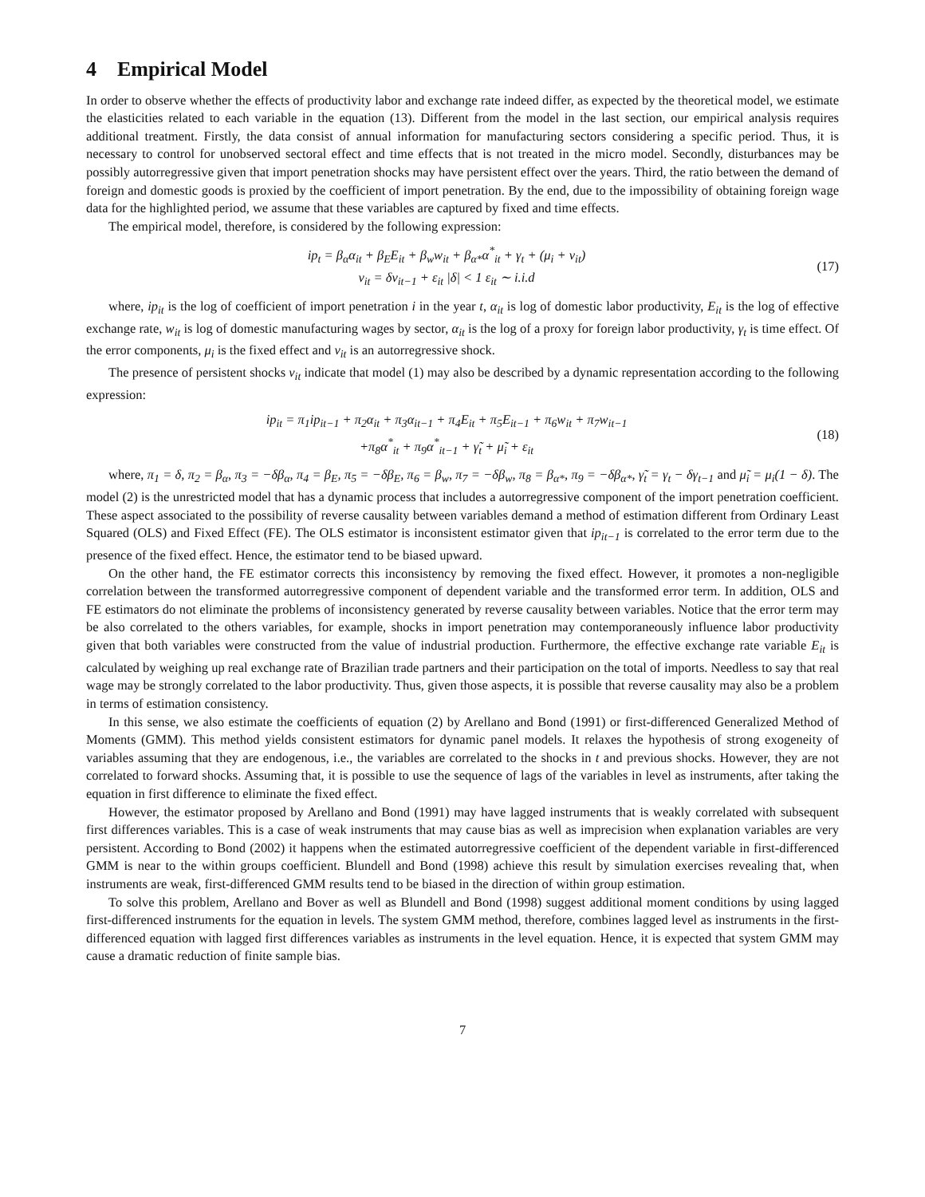4 Empirical Model
In order to observe whether the effects of productivity labor and exchange rate indeed differ, as expected by the theoretical model, we estimate the elasticities related to each variable in the equation (13). Different from the model in the last section, our empirical analysis requires additional treatment. Firstly, the data consist of annual information for manufacturing sectors considering a specific period. Thus, it is necessary to control for unobserved sectoral effect and time effects that is not treated in the micro model. Secondly, disturbances may be possibly autorregressive given that import penetration shocks may have persistent effect over the years. Third, the ratio between the demand of foreign and domestic goods is proxied by the coefficient of import penetration. By the end, due to the impossibility of obtaining foreign wage data for the highlighted period, we assume that these variables are captured by fixed and time effects.
The empirical model, therefore, is considered by the following expression:
ip<sub>t</sub> = β<sub>α</sub>α<sub>it</sub> + β<sub>E</sub>E<sub>it</sub> + β<sub>w</sub>w<sub>it</sub> + β<sub>α*</sub>α<sup>*</sup><sub>it</sub> + γ<sub>t</sub> + (μ<sub>i</sub> + v<sub>it</sub>)
v<sub>it</sub> = δv<sub>it−1</sub> + ε<sub>it</sub> |δ| < 1 ε<sub>it</sub> ∼ i.i.d
(17)
where, ip<sub>it</sub> is the log of coefficient of import penetration i in the year t, α<sub>it</sub> is log of domestic labor productivity, E<sub>it</sub> is the log of effective exchange rate, w<sub>it</sub> is log of domestic manufacturing wages by sector, α<sub>it</sub> is the log of a proxy for foreign labor productivity, γ<sub>t</sub> is time effect. Of the error components, μ<sub>i</sub> is the fixed effect and v<sub>it</sub> is an autorregressive shock.
The presence of persistent shocks v<sub>it</sub> indicate that model (1) may also be described by a dynamic representation according to the following expression:
ip<sub>it</sub> = π<sub>1</sub>ip<sub>it−1</sub> + π<sub>2</sub>α<sub>it</sub> + π<sub>3</sub>α<sub>it−1</sub> + π<sub>4</sub>E<sub>it</sub> + π<sub>5</sub>E<sub>it−1</sub> + π<sub>6</sub>w<sub>it</sub> + π<sub>7</sub>w<sub>it−1</sub>
+π<sub>8</sub>α<sup>*</sup><sub>it</sub> + π<sub>9</sub>α<sup>*</sup><sub>it−1</sub> + γ̃<sub>t</sub> + μ̃<sub>i</sub> + ε<sub>it</sub>
(18)
where, π<sub>1</sub> = δ, π<sub>2</sub> = β<sub>α</sub>, π<sub>3</sub> = −δβ<sub>α</sub>, π<sub>4</sub> = β<sub>E</sub>, π<sub>5</sub> = −δβ<sub>E</sub>, π<sub>6</sub> = β<sub>w</sub>, π<sub>7</sub> = −δβ<sub>w</sub>, π<sub>8</sub> = β<sub>α*</sub>, π<sub>9</sub> = −δβ<sub>α*</sub>, γ̃<sub>t</sub> = γ<sub>t</sub> − δγ<sub>t−1</sub> and μ̃<sub>i</sub> = μ<sub>i</sub>(1 − δ). The model (2) is the unrestricted model that has a dynamic process that includes a autorregressive component of the import penetration coefficient. These aspect associated to the possibility of reverse causality between variables demand a method of estimation different from Ordinary Least Squared (OLS) and Fixed Effect (FE). The OLS estimator is inconsistent estimator given that ip<sub>it−1</sub> is correlated to the error term due to the presence of the fixed effect. Hence, the estimator tend to be biased upward.
On the other hand, the FE estimator corrects this inconsistency by removing the fixed effect. However, it promotes a non-negligible correlation between the transformed autorregressive component of dependent variable and the transformed error term. In addition, OLS and FE estimators do not eliminate the problems of inconsistency generated by reverse causality between variables. Notice that the error term may be also correlated to the others variables, for example, shocks in import penetration may contemporaneously influence labor productivity given that both variables were constructed from the value of industrial production. Furthermore, the effective exchange rate variable E<sub>it</sub> is calculated by weighing up real exchange rate of Brazilian trade partners and their participation on the total of imports. Needless to say that real wage may be strongly correlated to the labor productivity. Thus, given those aspects, it is possible that reverse causality may also be a problem in terms of estimation consistency.
In this sense, we also estimate the coefficients of equation (2) by Arellano and Bond (1991) or first-differenced Generalized Method of Moments (GMM). This method yields consistent estimators for dynamic panel models. It relaxes the hypothesis of strong exogeneity of variables assuming that they are endogenous, i.e., the variables are correlated to the shocks in t and previous shocks. However, they are not correlated to forward shocks. Assuming that, it is possible to use the sequence of lags of the variables in level as instruments, after taking the equation in first difference to eliminate the fixed effect.
However, the estimator proposed by Arellano and Bond (1991) may have lagged instruments that is weakly correlated with subsequent first differences variables. This is a case of weak instruments that may cause bias as well as imprecision when explanation variables are very persistent. According to Bond (2002) it happens when the estimated autorregressive coefficient of the dependent variable in first-differenced GMM is near to the within groups coefficient. Blundell and Bond (1998) achieve this result by simulation exercises revealing that, when instruments are weak, first-differenced GMM results tend to be biased in the direction of within group estimation.
To solve this problem, Arellano and Bover as well as Blundell and Bond (1998) suggest additional moment conditions by using lagged first-differenced instruments for the equation in levels. The system GMM method, therefore, combines lagged level as instruments in the first-differenced equation with lagged first differences variables as instruments in the level equation. Hence, it is expected that system GMM may cause a dramatic reduction of finite sample bias.
7